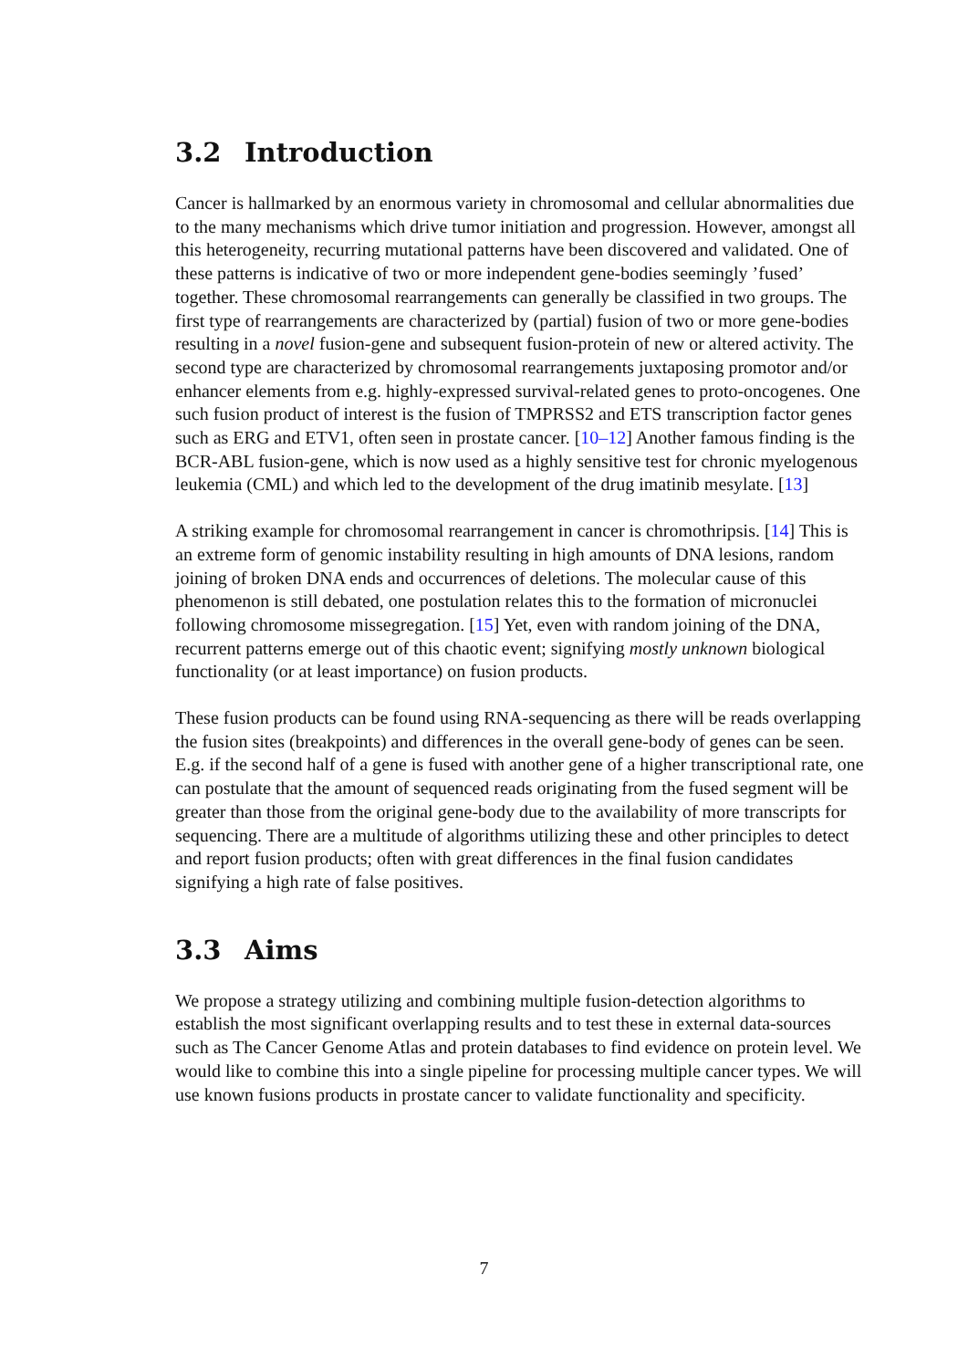3.2 Introduction
Cancer is hallmarked by an enormous variety in chromosomal and cellular abnormalities due to the many mechanisms which drive tumor initiation and progression. However, amongst all this heterogeneity, recurring mutational patterns have been discovered and validated. One of these patterns is indicative of two or more independent gene-bodies seemingly ’fused’ together. These chromosomal rearrangements can generally be classified in two groups. The first type of rearrangements are characterized by (partial) fusion of two or more gene-bodies resulting in a novel fusion-gene and subsequent fusion-protein of new or altered activity. The second type are characterized by chromosomal rearrangements juxtaposing promotor and/or enhancer elements from e.g. highly-expressed survival-related genes to proto-oncogenes. One such fusion product of interest is the fusion of TMPRSS2 and ETS transcription factor genes such as ERG and ETV1, often seen in prostate cancer. [10–12] Another famous finding is the BCR-ABL fusion-gene, which is now used as a highly sensitive test for chronic myelogenous leukemia (CML) and which led to the development of the drug imatinib mesylate. [13]
A striking example for chromosomal rearrangement in cancer is chromothripsis. [14] This is an extreme form of genomic instability resulting in high amounts of DNA lesions, random joining of broken DNA ends and occurrences of deletions. The molecular cause of this phenomenon is still debated, one postulation relates this to the formation of micronuclei following chromosome missegregation. [15] Yet, even with random joining of the DNA, recurrent patterns emerge out of this chaotic event; signifying mostly unknown biological functionality (or at least importance) on fusion products.
These fusion products can be found using RNA-sequencing as there will be reads overlapping the fusion sites (breakpoints) and differences in the overall gene-body of genes can be seen. E.g. if the second half of a gene is fused with another gene of a higher transcriptional rate, one can postulate that the amount of sequenced reads originating from the fused segment will be greater than those from the original gene-body due to the availability of more transcripts for sequencing. There are a multitude of algorithms utilizing these and other principles to detect and report fusion products; often with great differences in the final fusion candidates signifying a high rate of false positives.
3.3 Aims
We propose a strategy utilizing and combining multiple fusion-detection algorithms to establish the most significant overlapping results and to test these in external data-sources such as The Cancer Genome Atlas and protein databases to find evidence on protein level. We would like to combine this into a single pipeline for processing multiple cancer types. We will use known fusions products in prostate cancer to validate functionality and specificity.
7